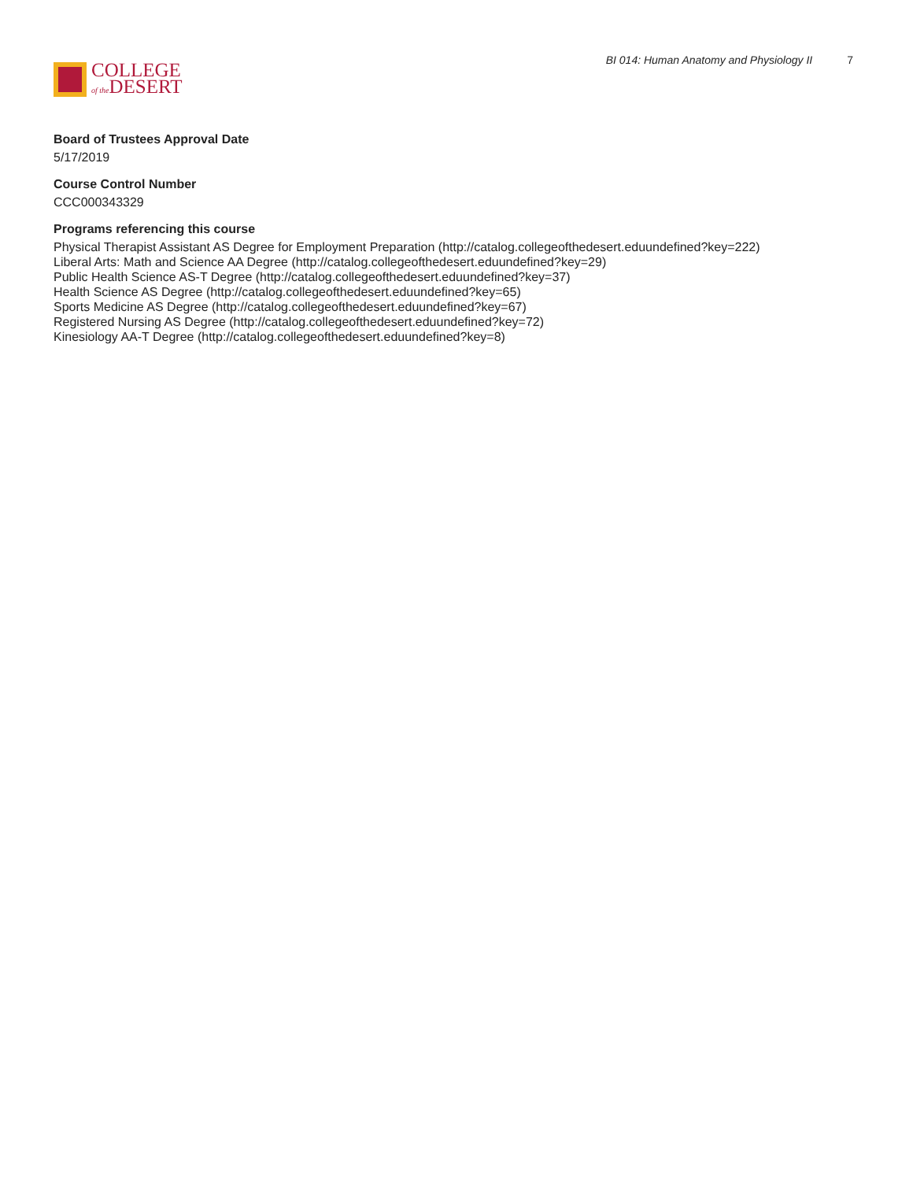COLLEGE
of the DESERT
BI 014: Human Anatomy and Physiology II 7
Board of Trustees Approval Date
5/17/2019
Course Control Number
CCC000343329
Programs referencing this course
Physical Therapist Assistant AS Degree for Employment Preparation (http://catalog.collegeofthedesert.eduundefined?key=222)
Liberal Arts: Math and Science AA Degree (http://catalog.collegeofthedesert.eduundefined?key=29)
Public Health Science AS-T Degree (http://catalog.collegeofthedesert.eduundefined?key=37)
Health Science AS Degree (http://catalog.collegeofthedesert.eduundefined?key=65)
Sports Medicine AS Degree (http://catalog.collegeofthedesert.eduundefined?key=67)
Registered Nursing AS Degree (http://catalog.collegeofthedesert.eduundefined?key=72)
Kinesiology AA-T Degree (http://catalog.collegeofthedesert.eduundefined?key=8)